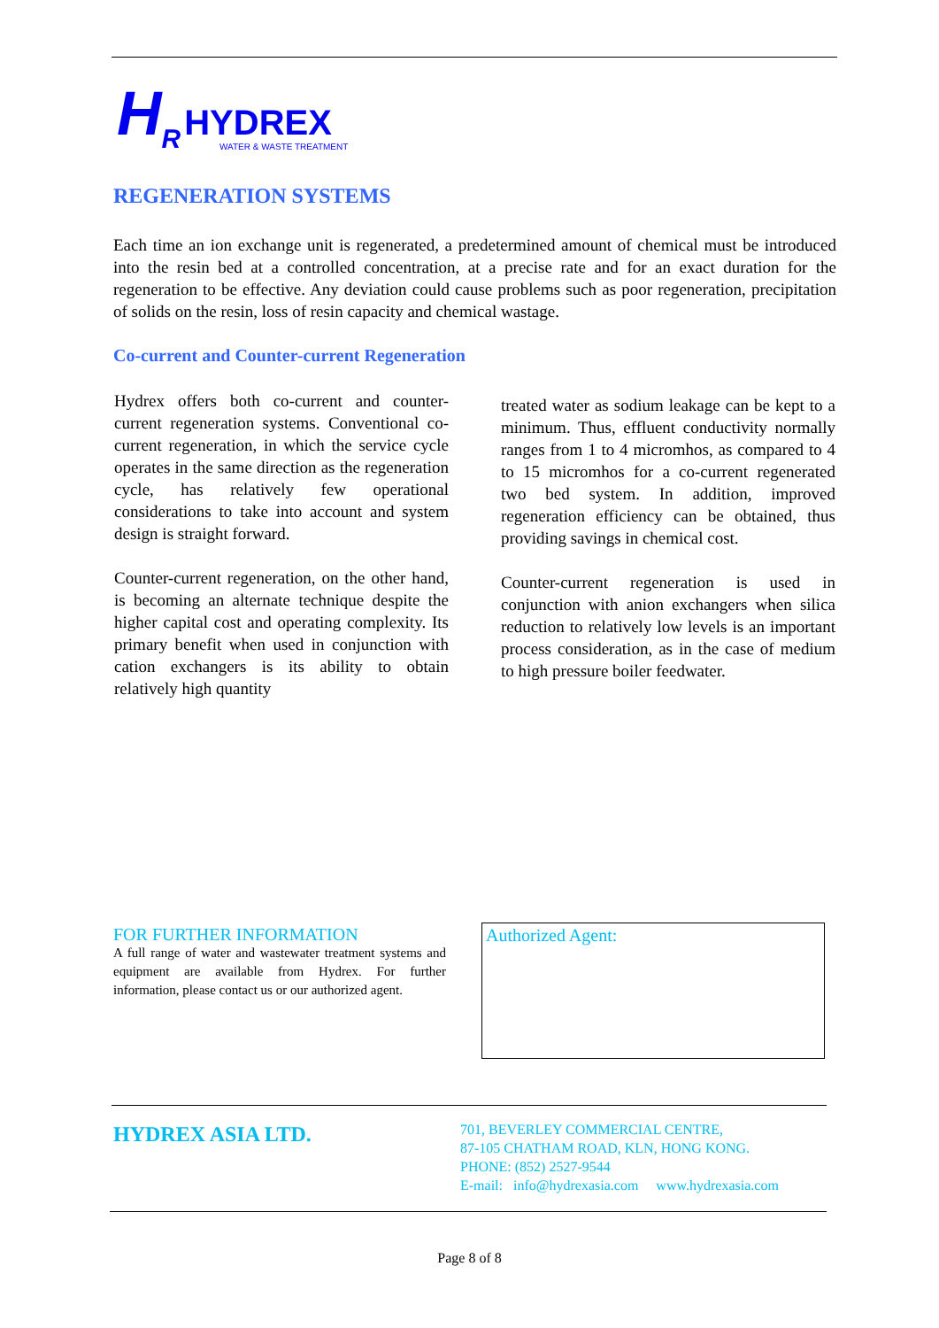H<sub>R</sub> HYDREX
WATER & WASTE TREATMENT
REGENERATION SYSTEMS
Each time an ion exchange unit is regenerated, a predetermined amount of chemical must be introduced into the resin bed at a controlled concentration, at a precise rate and for an exact duration for the regeneration to be effective. Any deviation could cause problems such as poor regeneration, precipitation of solids on the resin, loss of resin capacity and chemical wastage.
Co-current and Counter-current Regeneration
Hydrex offers both co-current and counter-current regeneration systems. Conventional co-current regeneration, in which the service cycle operates in the same direction as the regeneration cycle, has relatively few operational considerations to take into account and system design is straight forward.
Counter-current regeneration, on the other hand, is becoming an alternate technique despite the higher capital cost and operating complexity. Its primary benefit when used in conjunction with cation exchangers is its ability to obtain relatively high quantity
treated water as sodium leakage can be kept to a minimum. Thus, effluent conductivity normally ranges from 1 to 4 micromhos, as compared to 4 to 15 micromhos for a co-current regenerated two bed system. In addition, improved regeneration efficiency can be obtained, thus providing savings in chemical cost.
Counter-current regeneration is used in conjunction with anion exchangers when silica reduction to relatively low levels is an important process consideration, as in the case of medium to high pressure boiler feedwater.
FOR FURTHER INFORMATION
A full range of water and wastewater treatment systems and equipment are available from Hydrex. For further information, please contact us or our authorized agent.
Authorized Agent:
HYDREX ASIA LTD.
701, BEVERLEY COMMERCIAL CENTRE,
87-105 CHATHAM ROAD, KLN, HONG KONG.
PHONE: (852) 2527-9544
E-mail: info@hydrexasia.com www.hydrexasia.com
Page 8 of 8